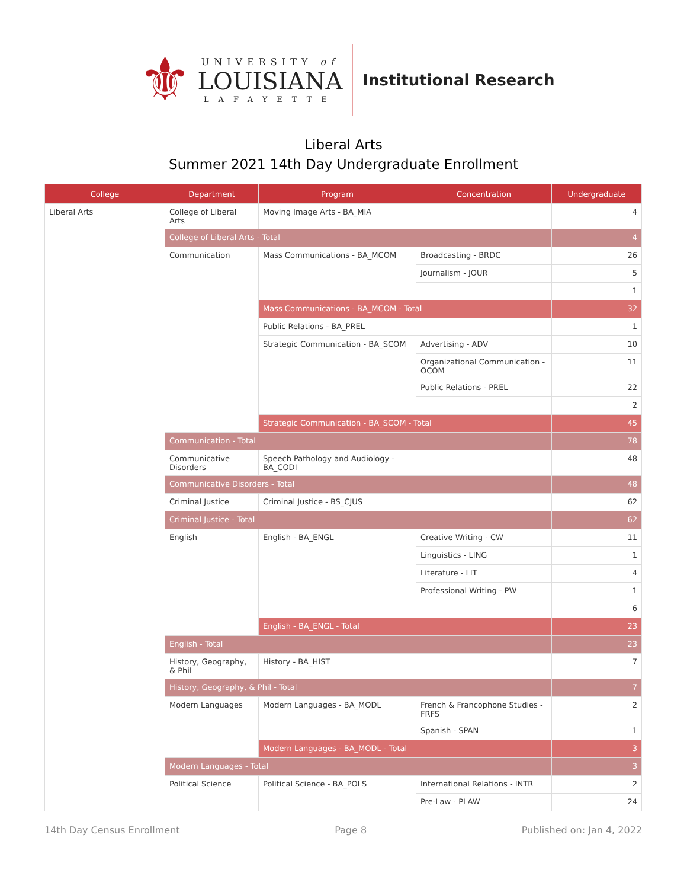⚜
UNIVERSITY of
LOUISIANA
LAFAYETTE
Institutional Research
Liberal Arts
Summer 2021 14th Day Undergraduate Enrollment
| College | Department | Program | Concentration | Undergraduate |
| --- | --- | --- | --- | --- |
| Liberal Arts | College of Liberal Arts | Moving Image Arts - BA_MIA | | 4 |
| | College of Liberal Arts - Total | | | 4 |
| | Communication | Mass Communications - BA_MCOM | Broadcasting - BRDC | 26 |
| | | | Journalism - JOUR | 5 |
| | | | | 1 |
| | | Mass Communications - BA_MCOM - Total | | 32 |
| | | Public Relations - BA_PREL | | 1 |
| | | Strategic Communication - BA_SCOM | Advertising - ADV | 10 |
| | | | Organizational Communication - OCOM | 11 |
| | | | Public Relations - PREL | 22 |
| | | | | 2 |
| | | Strategic Communication - BA_SCOM - Total | | 45 |
| | Communication - Total | | | 78 |
| | Communicative Disorders | Speech Pathology and Audiology - BA_CODI | | 48 |
| | Communicative Disorders - Total | | | 48 |
| | Criminal Justice | Criminal Justice - BS_CJUS | | 62 |
| | Criminal Justice - Total | | | 62 |
| | English | English - BA_ENGL | Creative Writing - CW | 11 |
| | | | Linguistics - LING | 1 |
| | | | Literature - LIT | 4 |
| | | | Professional Writing - PW | 1 |
| | | | | 6 |
| | | English - BA_ENGL - Total | | 23 |
| | English - Total | | | 23 |
| | History, Geography, & Phil | History - BA_HIST | | 7 |
| | History, Geography, & Phil - Total | | | 7 |
| | Modern Languages | Modern Languages - BA_MODL | French & Francophone Studies - FRFS | 2 |
| | | | Spanish - SPAN | 1 |
| | | Modern Languages - BA_MODL - Total | | 3 |
| | Modern Languages - Total | | | 3 |
| | Political Science | Political Science - BA_POLS | International Relations - INTR | 2 |
| | | | Pre-Law - PLAW | 24 |
14th Day Census Enrollment Page 8 Published on: Jan 4, 2022